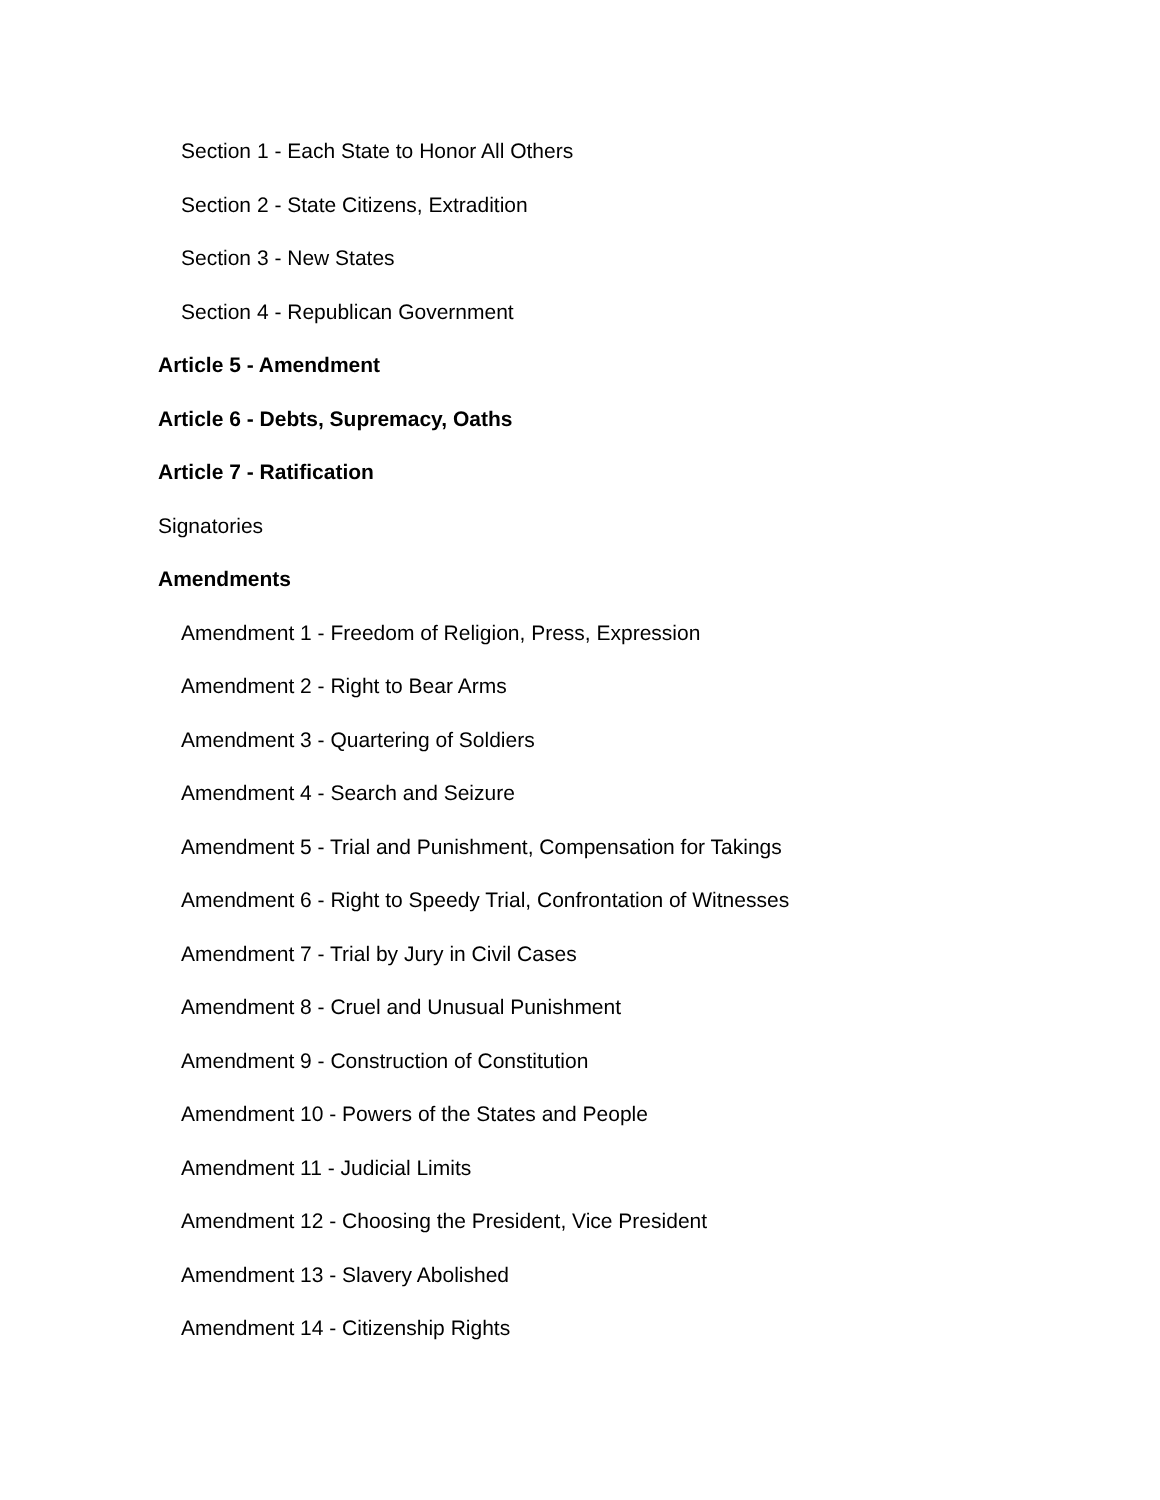Section 1 - Each State to Honor All Others
Section 2 - State Citizens, Extradition
Section 3 - New States
Section 4 - Republican Government
Article 5 - Amendment
Article 6 - Debts, Supremacy, Oaths
Article 7 - Ratification
Signatories
Amendments
Amendment 1 - Freedom of Religion, Press, Expression
Amendment 2 - Right to Bear Arms
Amendment 3 - Quartering of Soldiers
Amendment 4 - Search and Seizure
Amendment 5 - Trial and Punishment, Compensation for Takings
Amendment 6 - Right to Speedy Trial, Confrontation of Witnesses
Amendment 7 - Trial by Jury in Civil Cases
Amendment 8 - Cruel and Unusual Punishment
Amendment 9 - Construction of Constitution
Amendment 10 - Powers of the States and People
Amendment 11 - Judicial Limits
Amendment 12 - Choosing the President, Vice President
Amendment 13 - Slavery Abolished
Amendment 14 - Citizenship Rights